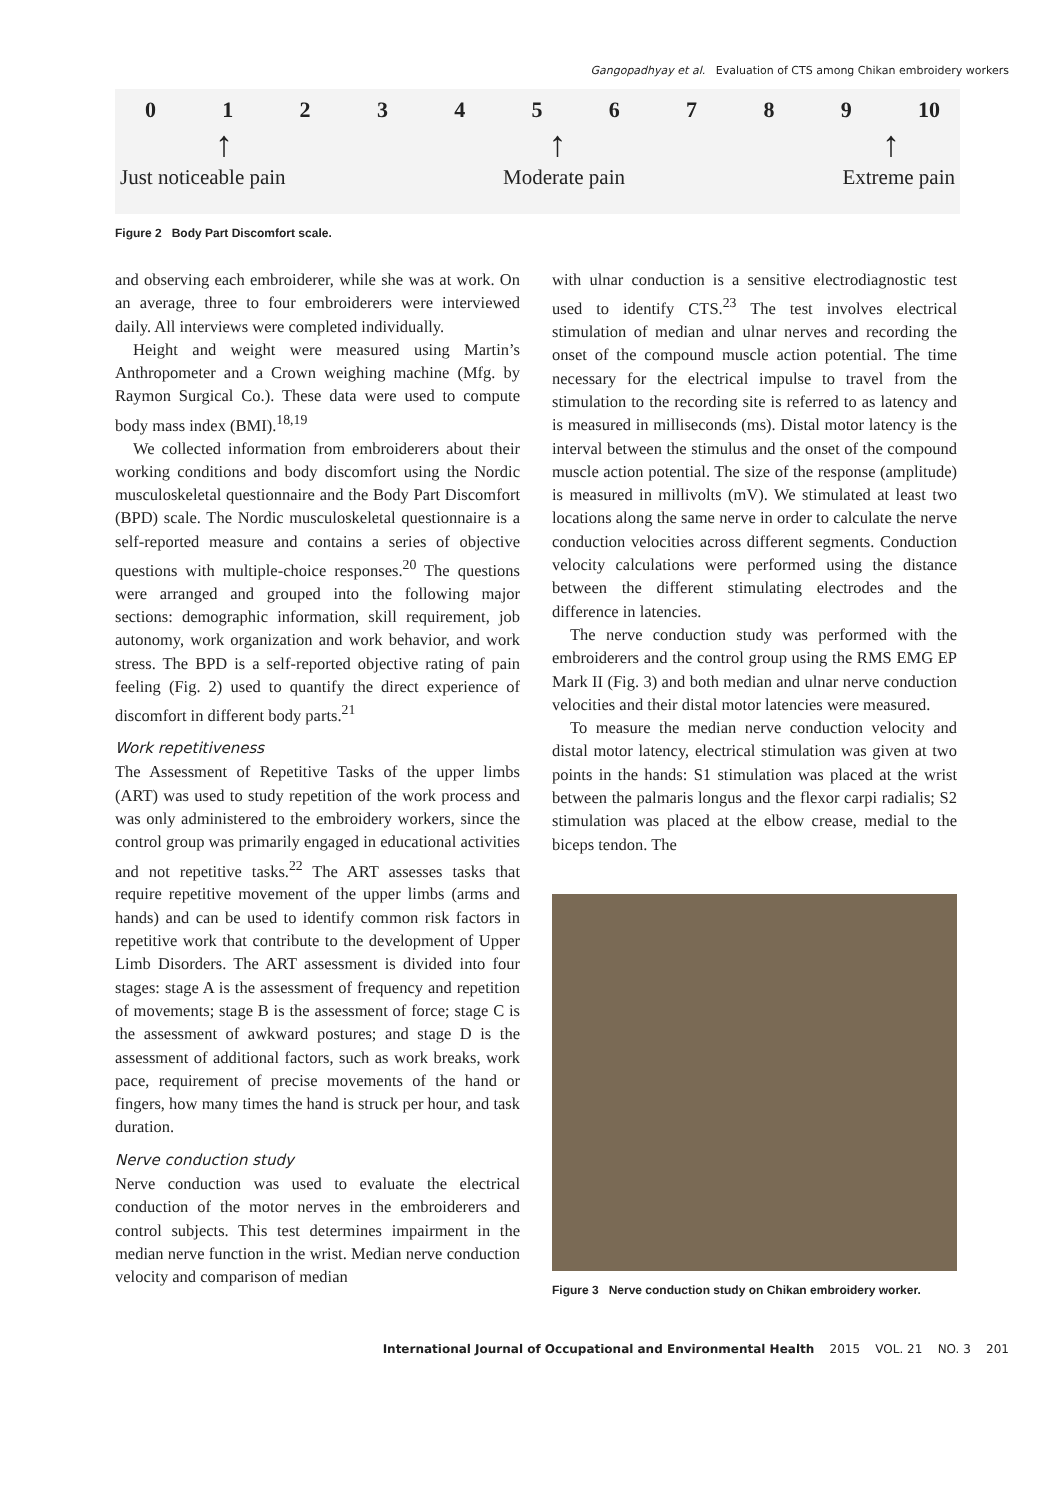Gangopadhyay et al. Evaluation of CTS among Chikan embroidery workers
0123456789 10
↑ ↑ ↑
Just noticeable pain Moderate pain Extreme pain
Figure 2 Body Part Discomfort scale.
and observing each embroiderer, while she was at work. On an average, three to four embroiderers were interviewed daily. All interviews were completed individually.
Height and weight were measured using Martin’s Anthropometer and a Crown weighing machine (Mfg. by Raymon Surgical Co.). These data were used to compute body mass index (BMI).<sup>18,19</sup>
We collected information from embroiderers about their working conditions and body discomfort using the Nordic musculoskeletal questionnaire and the Body Part Discomfort (BPD) scale. The Nordic musculoskeletal questionnaire is a self-reported measure and contains a series of objective questions with multiple-choice responses.<sup>20</sup> The questions were arranged and grouped into the following major sections: demographic information, skill requirement, job autonomy, work organization and work behavior, and work stress. The BPD is a self-reported objective rating of pain feeling (Fig. 2) used to quantify the direct experience of discomfort in different body parts.<sup>21</sup>
Work repetitiveness
The Assessment of Repetitive Tasks of the upper limbs (ART) was used to study repetition of the work process and was only administered to the embroidery workers, since the control group was primarily engaged in educational activities and not repetitive tasks.<sup>22</sup> The ART assesses tasks that require repetitive movement of the upper limbs (arms and hands) and can be used to identify common risk factors in repetitive work that contribute to the development of Upper Limb Disorders. The ART assessment is divided into four stages: stage A is the assessment of frequency and repetition of movements; stage B is the assessment of force; stage C is the assessment of awkward postures; and stage D is the assessment of additional factors, such as work breaks, work pace, requirement of precise movements of the hand or fingers, how many times the hand is struck per hour, and task duration.
Nerve conduction study
Nerve conduction was used to evaluate the electrical conduction of the motor nerves in the embroiderers and control subjects. This test determines impairment in the median nerve function in the wrist. Median nerve conduction velocity and comparison of median
with ulnar conduction is a sensitive electrodiagnostic test used to identify CTS.<sup>23</sup> The test involves electrical stimulation of median and ulnar nerves and recording the onset of the compound muscle action potential. The time necessary for the electrical impulse to travel from the stimulation to the recording site is referred to as latency and is measured in milliseconds (ms). Distal motor latency is the interval between the stimulus and the onset of the compound muscle action potential. The size of the response (amplitude) is measured in millivolts (mV). We stimulated at least two locations along the same nerve in order to calculate the nerve conduction velocities across different segments. Conduction velocity calculations were performed using the distance between the different stimulating electrodes and the difference in latencies.
The nerve conduction study was performed with the embroiderers and the control group using the RMS EMG EP Mark II (Fig. 3) and both median and ulnar nerve conduction velocities and their distal motor latencies were measured.
To measure the median nerve conduction velocity and distal motor latency, electrical stimulation was given at two points in the hands: S1 stimulation was placed at the wrist between the palmaris longus and the flexor carpi radialis; S2 stimulation was placed at the elbow crease, medial to the biceps tendon. The
Figure 3 Nerve conduction study on Chikan embroidery worker.
International Journal of Occupational and Environmental Health 2015 VOL. 21 NO. 3 201